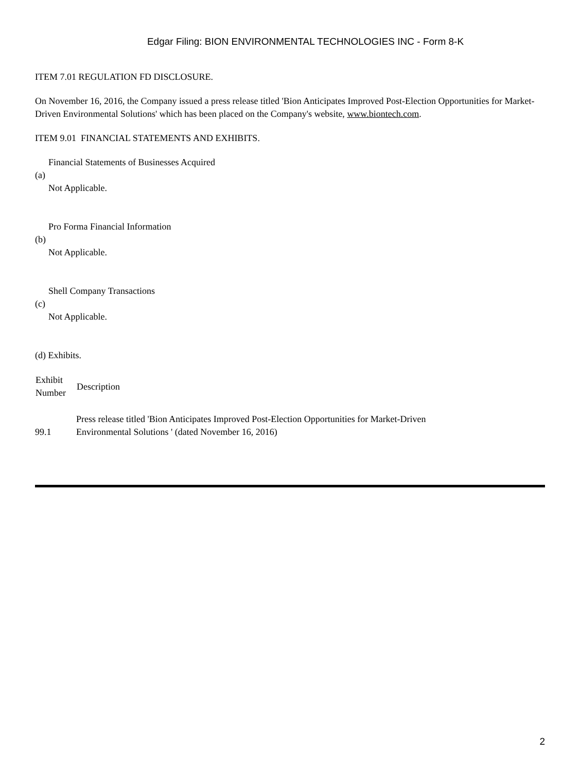Edgar Filing: BION ENVIRONMENTAL TECHNOLOGIES INC - Form 8-K
ITEM 7.01 REGULATION FD DISCLOSURE.
On November 16, 2016, the Company issued a press release titled 'Bion Anticipates Improved Post-Election Opportunities for Market-Driven Environmental Solutions' which has been placed on the Company's website, www.biontech.com.
ITEM 9.01 FINANCIAL STATEMENTS AND EXHIBITS.
| (a) | Financial Statements of Businesses Acquired Not Applicable. |
| (b) | Pro Forma Financial Information Not Applicable. |
| (c) | Shell Company Transactions Not Applicable. |
(d) Exhibits.
| Exhibit Number | Description |
| --- | --- |
| 99.1 | Press release titled 'Bion Anticipates Improved Post-Election Opportunities for Market-Driven Environmental Solutions ' (dated November 16, 2016) |
2